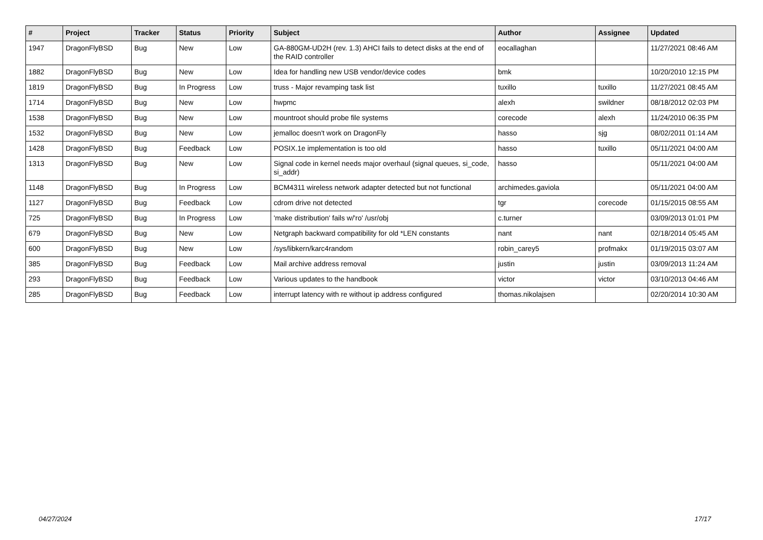| # | Project | Tracker | Status | Priority | Subject | Author | Assignee | Updated |
| --- | --- | --- | --- | --- | --- | --- | --- | --- |
| 1947 | DragonFlyBSD | Bug | New | Low | GA-880GM-UD2H (rev. 1.3) AHCI fails to detect disks at the end of the RAID controller | eocallaghan | | 11/27/2021 08:46 AM |
| 1882 | DragonFlyBSD | Bug | New | Low | Idea for handling new USB vendor/device codes | bmk | | 10/20/2010 12:15 PM |
| 1819 | DragonFlyBSD | Bug | In Progress | Low | truss - Major revamping task list | tuxillo | tuxillo | 11/27/2021 08:45 AM |
| 1714 | DragonFlyBSD | Bug | New | Low | hwpmc | alexh | swildner | 08/18/2012 02:03 PM |
| 1538 | DragonFlyBSD | Bug | New | Low | mountroot should probe file systems | corecode | alexh | 11/24/2010 06:35 PM |
| 1532 | DragonFlyBSD | Bug | New | Low | jemalloc doesn't work on DragonFly | hasso | sjg | 08/02/2011 01:14 AM |
| 1428 | DragonFlyBSD | Bug | Feedback | Low | POSIX.1e implementation is too old | hasso | tuxillo | 05/11/2021 04:00 AM |
| 1313 | DragonFlyBSD | Bug | New | Low | Signal code in kernel needs major overhaul (signal queues, si_code, si_addr) | hasso | | 05/11/2021 04:00 AM |
| 1148 | DragonFlyBSD | Bug | In Progress | Low | BCM4311 wireless network adapter detected but not functional | archimedes.gaviola | | 05/11/2021 04:00 AM |
| 1127 | DragonFlyBSD | Bug | Feedback | Low | cdrom drive not detected | tgr | corecode | 01/15/2015 08:55 AM |
| 725 | DragonFlyBSD | Bug | In Progress | Low | 'make distribution' fails w/'ro' /usr/obj | c.turner | | 03/09/2013 01:01 PM |
| 679 | DragonFlyBSD | Bug | New | Low | Netgraph backward compatibility for old *LEN constants | nant | nant | 02/18/2014 05:45 AM |
| 600 | DragonFlyBSD | Bug | New | Low | /sys/libkern/karc4random | robin_carey5 | profmakx | 01/19/2015 03:07 AM |
| 385 | DragonFlyBSD | Bug | Feedback | Low | Mail archive address removal | justin | justin | 03/09/2013 11:24 AM |
| 293 | DragonFlyBSD | Bug | Feedback | Low | Various updates to the handbook | victor | victor | 03/10/2013 04:46 AM |
| 285 | DragonFlyBSD | Bug | Feedback | Low | interrupt latency with re without ip address configured | thomas.nikolajsen | | 02/20/2014 10:30 AM |
04/27/2024 17/17